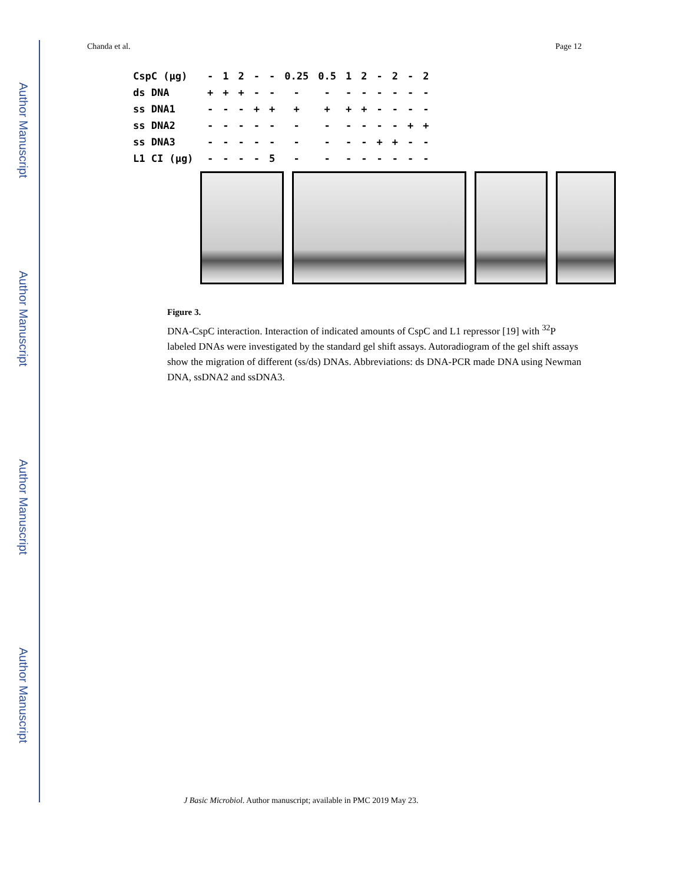Author Manuscript
Author Manuscript
Author Manuscript
Author Manuscript
Chanda et al. Page 12
| CspC (μg) | - | 1 | 2 | - | - | 0.25 | 0.5 | 1 | 2 | - | 2 | - | 2 |
| ds DNA | + | + | + | - | - | - | - | - | - | - | - | - | - |
| ss DNA1 | - | - | - | + | + | + | + | + | + | - | - | - | - |
| ss DNA2 | - | - | - | - | - | - | - | - | - | - | - | + | + |
| ss DNA3 | - | - | - | - | - | - | - | - | - | + | + | - | - |
| L1 CI (μg) | - | - | - | - | 5 | - | - | - | - | - | - | - | - |
Figure 3.
DNA-CspC interaction. Interaction of indicated amounts of CspC and L1 repressor [19] with <sup>32</sup>P labeled DNAs were investigated by the standard gel shift assays. Autoradiogram of the gel shift assays show the migration of different (ss/ds) DNAs. Abbreviations: ds DNA-PCR made DNA using Newman DNA, ssDNA2 and ssDNA3.
J Basic Microbiol. Author manuscript; available in PMC 2019 May 23.